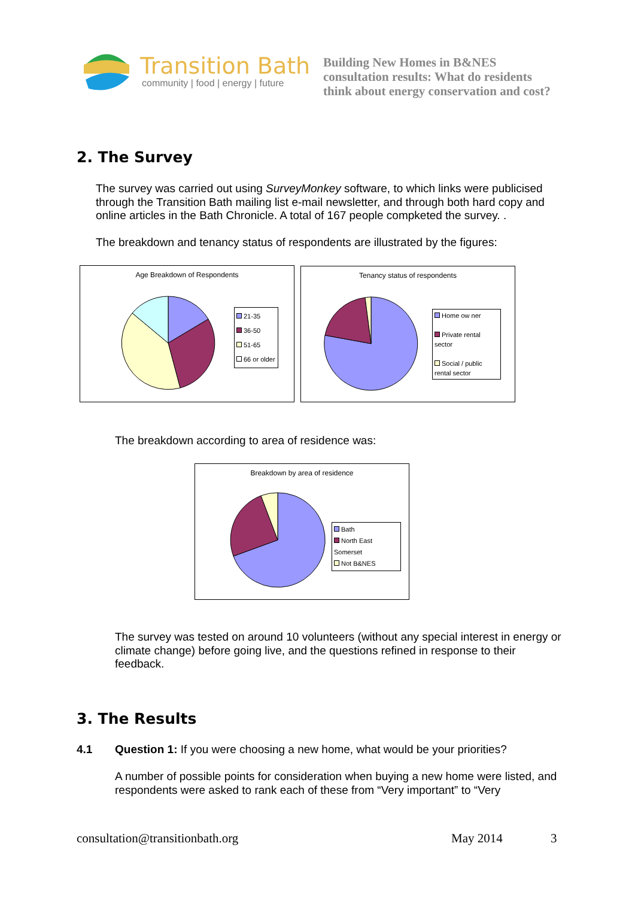Transition Bath
community | food | energy | future
Building New Homes in B&NES
consultation results: What do residents
think about energy conservation and cost?
2. The Survey
The survey was carried out using SurveyMonkey software, to which links were publicised through the Transition Bath mailing list e-mail newsletter, and through both hard copy and online articles in the Bath Chronicle. A total of 167 people compketed the survey. .
The breakdown and tenancy status of respondents are illustrated by the figures:
Age Breakdown of Respondents
21-35
36-50
51-65
66 or older
Tenancy status of respondents
Home ow ner
Private rental sector
Social / public rental sector
The breakdown according to area of residence was:
Breakdown by area of residence
Bath
North East Somerset
Not B&NES
The survey was tested on around 10 volunteers (without any special interest in energy or climate change) before going live, and the questions refined in response to their feedback.
3. The Results
4.1
Question 1: If you were choosing a new home, what would be your priorities?
A number of possible points for consideration when buying a new home were listed, and respondents were asked to rank each of these from “Very important” to “Very
consultation@transitionbath.org
May 2014 3